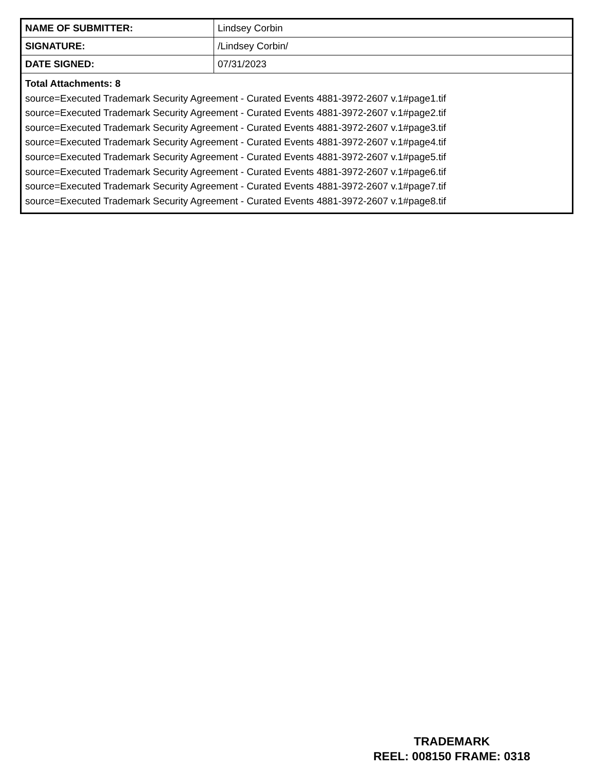| NAME OF SUBMITTER: | Lindsey Corbin |
| SIGNATURE: | /Lindsey Corbin/ |
| DATE SIGNED: | 07/31/2023 |
| Total Attachments: 8 source=Executed Trademark Security Agreement - Curated Events 4881-3972-2607 v.1#page1.tif source=Executed Trademark Security Agreement - Curated Events 4881-3972-2607 v.1#page2.tif source=Executed Trademark Security Agreement - Curated Events 4881-3972-2607 v.1#page3.tif source=Executed Trademark Security Agreement - Curated Events 4881-3972-2607 v.1#page4.tif source=Executed Trademark Security Agreement - Curated Events 4881-3972-2607 v.1#page5.tif source=Executed Trademark Security Agreement - Curated Events 4881-3972-2607 v.1#page6.tif source=Executed Trademark Security Agreement - Curated Events 4881-3972-2607 v.1#page7.tif source=Executed Trademark Security Agreement - Curated Events 4881-3972-2607 v.1#page8.tif | |
TRADEMARK
REEL: 008150 FRAME: 0318